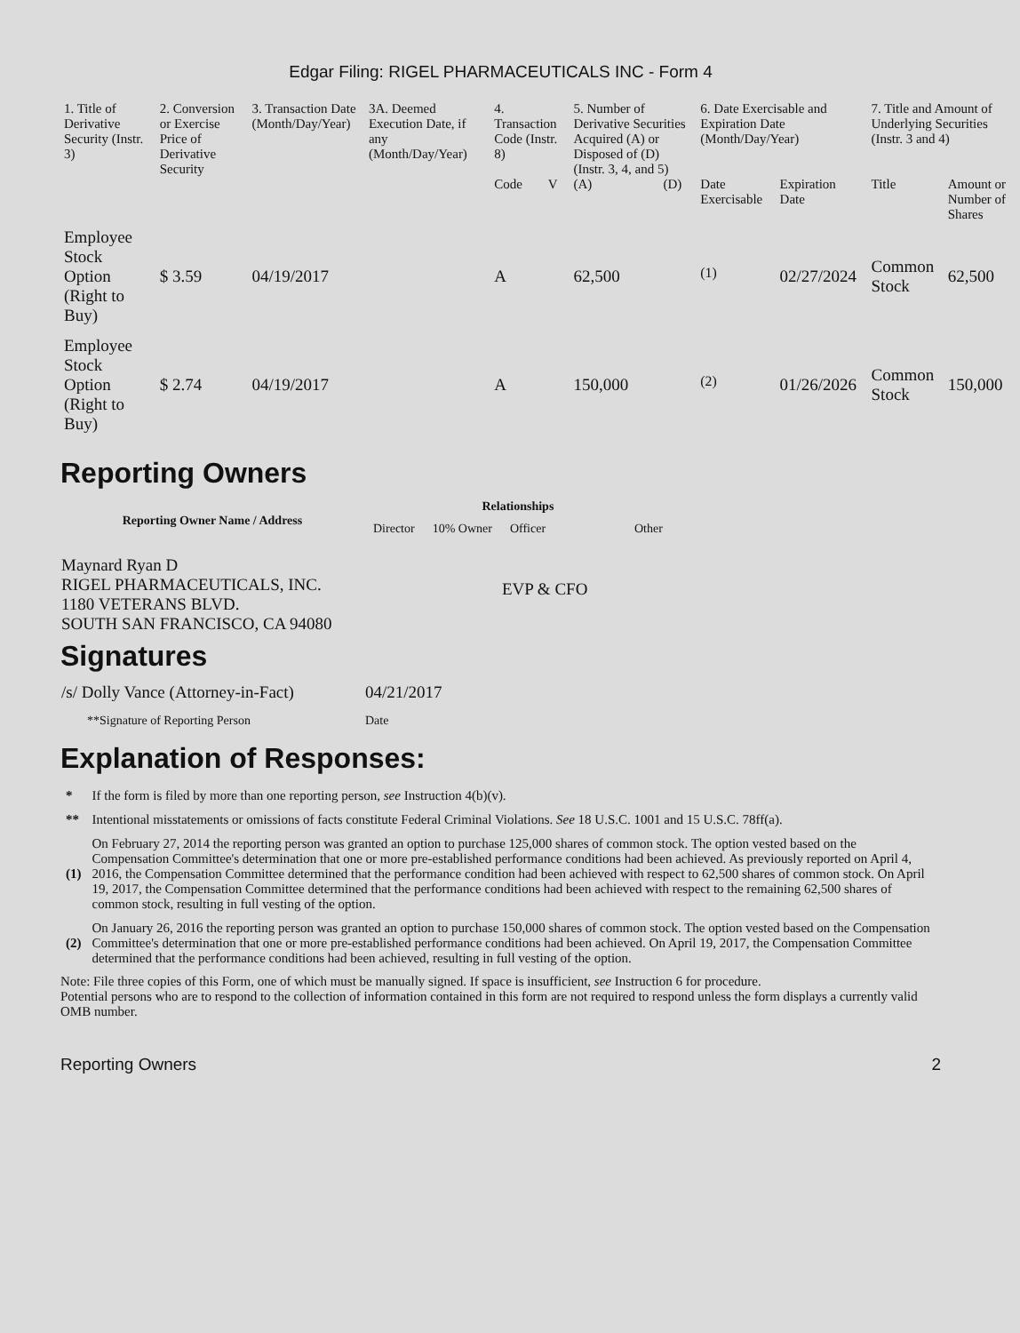Edgar Filing: RIGEL PHARMACEUTICALS INC - Form 4
| 1. Title of Derivative Security (Instr. 3) | 2. Conversion or Exercise Price of Derivative Security | 3. Transaction Date (Month/Day/Year) | 3A. Deemed Execution Date, if any (Month/Day/Year) | 4. Transaction Code (Instr. 8) | | 5. Number of Derivative Securities Acquired (A) or Disposed of (D) (Instr. 3, 4, and 5) | | 6. Date Exercisable and Expiration Date (Month/Day/Year) | | 7. Title and Amount of Underlying Securities (Instr. 3 and 4) | |
| --- | --- | --- | --- | --- | --- | --- | --- | --- | --- | --- | --- |
| | | | | Code | V | (A) | (D) | Date Exercisable | Expiration Date | Title | Amount or Number of Shares |
| Employee Stock Option (Right to Buy) | $ 3.59 | 04/19/2017 | | A | | 62,500 | | <sup>(1)</sup> | 02/27/2024 | Common Stock | 62,500 |
| Employee Stock Option (Right to Buy) | $ 2.74 | 04/19/2017 | | A | | 150,000 | | <sup>(2)</sup> | 01/26/2026 | Common Stock | 150,000 |
Reporting Owners
| Reporting Owner Name / Address | Relationships | | | |
| --- | --- | --- | --- | --- |
| | Director | 10% Owner | Officer | Other |
| Maynard Ryan D RIGEL PHARMACEUTICALS, INC. 1180 VETERANS BLVD. SOUTH SAN FRANCISCO, CA 94080 | | | EVP & CFO | |
Signatures
| /s/ Dolly Vance (Attorney-in-Fact) | 04/21/2017 |
| **Signature of Reporting Person | Date |
Explanation of Responses:
| * | If the form is filed by more than one reporting person, see Instruction 4(b)(v). |
| ** | Intentional misstatements or omissions of facts constitute Federal Criminal Violations. See 18 U.S.C. 1001 and 15 U.S.C. 78ff(a). |
| (1) | On February 27, 2014 the reporting person was granted an option to purchase 125,000 shares of common stock. The option vested based on the Compensation Committee's determination that one or more pre-established performance conditions had been achieved. As previously reported on April 4, 2016, the Compensation Committee determined that the performance condition had been achieved with respect to 62,500 shares of common stock. On April 19, 2017, the Compensation Committee determined that the performance conditions had been achieved with respect to the remaining 62,500 shares of common stock, resulting in full vesting of the option. |
| (2) | On January 26, 2016 the reporting person was granted an option to purchase 150,000 shares of common stock. The option vested based on the Compensation Committee's determination that one or more pre-established performance conditions had been achieved. On April 19, 2017, the Compensation Committee determined that the performance conditions had been achieved, resulting in full vesting of the option. |
Note: File three copies of this Form, one of which must be manually signed. If space is insufficient, see Instruction 6 for procedure.
Potential persons who are to respond to the collection of information contained in this form are not required to respond unless the form displays a currently valid OMB number.
Reporting Owners 2